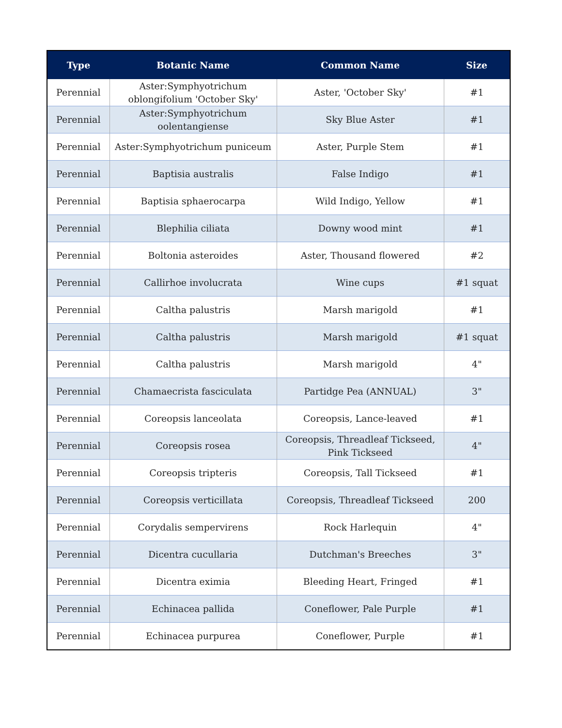| Type | Botanic Name | Common Name | Size |
| --- | --- | --- | --- |
| Perennial | Aster:Symphyotrichum oblongifolium 'October Sky' | Aster, 'October Sky' | #1 |
| Perennial | Aster:Symphyotrichum oolentangiense | Sky Blue Aster | #1 |
| Perennial | Aster:Symphyotrichum puniceum | Aster, Purple Stem | #1 |
| Perennial | Baptisia australis | False Indigo | #1 |
| Perennial | Baptisia sphaerocarpa | Wild Indigo, Yellow | #1 |
| Perennial | Blephilia ciliata | Downy wood mint | #1 |
| Perennial | Boltonia asteroides | Aster, Thousand flowered | #2 |
| Perennial | Callirhoe involucrata | Wine cups | #1 squat |
| Perennial | Caltha palustris | Marsh marigold | #1 |
| Perennial | Caltha palustris | Marsh marigold | #1 squat |
| Perennial | Caltha palustris | Marsh marigold | 4" |
| Perennial | Chamaecrista fasciculata | Partidge Pea (ANNUAL) | 3" |
| Perennial | Coreopsis lanceolata | Coreopsis, Lance-leaved | #1 |
| Perennial | Coreopsis rosea | Coreopsis, Threadleaf Tickseed, Pink Tickseed | 4" |
| Perennial | Coreopsis tripteris | Coreopsis, Tall Tickseed | #1 |
| Perennial | Coreopsis verticillata | Coreopsis, Threadleaf Tickseed | 200 |
| Perennial | Corydalis sempervirens | Rock Harlequin | 4" |
| Perennial | Dicentra cucullaria | Dutchman's Breeches | 3" |
| Perennial | Dicentra eximia | Bleeding Heart, Fringed | #1 |
| Perennial | Echinacea pallida | Coneflower, Pale Purple | #1 |
| Perennial | Echinacea purpurea | Coneflower, Purple | #1 |